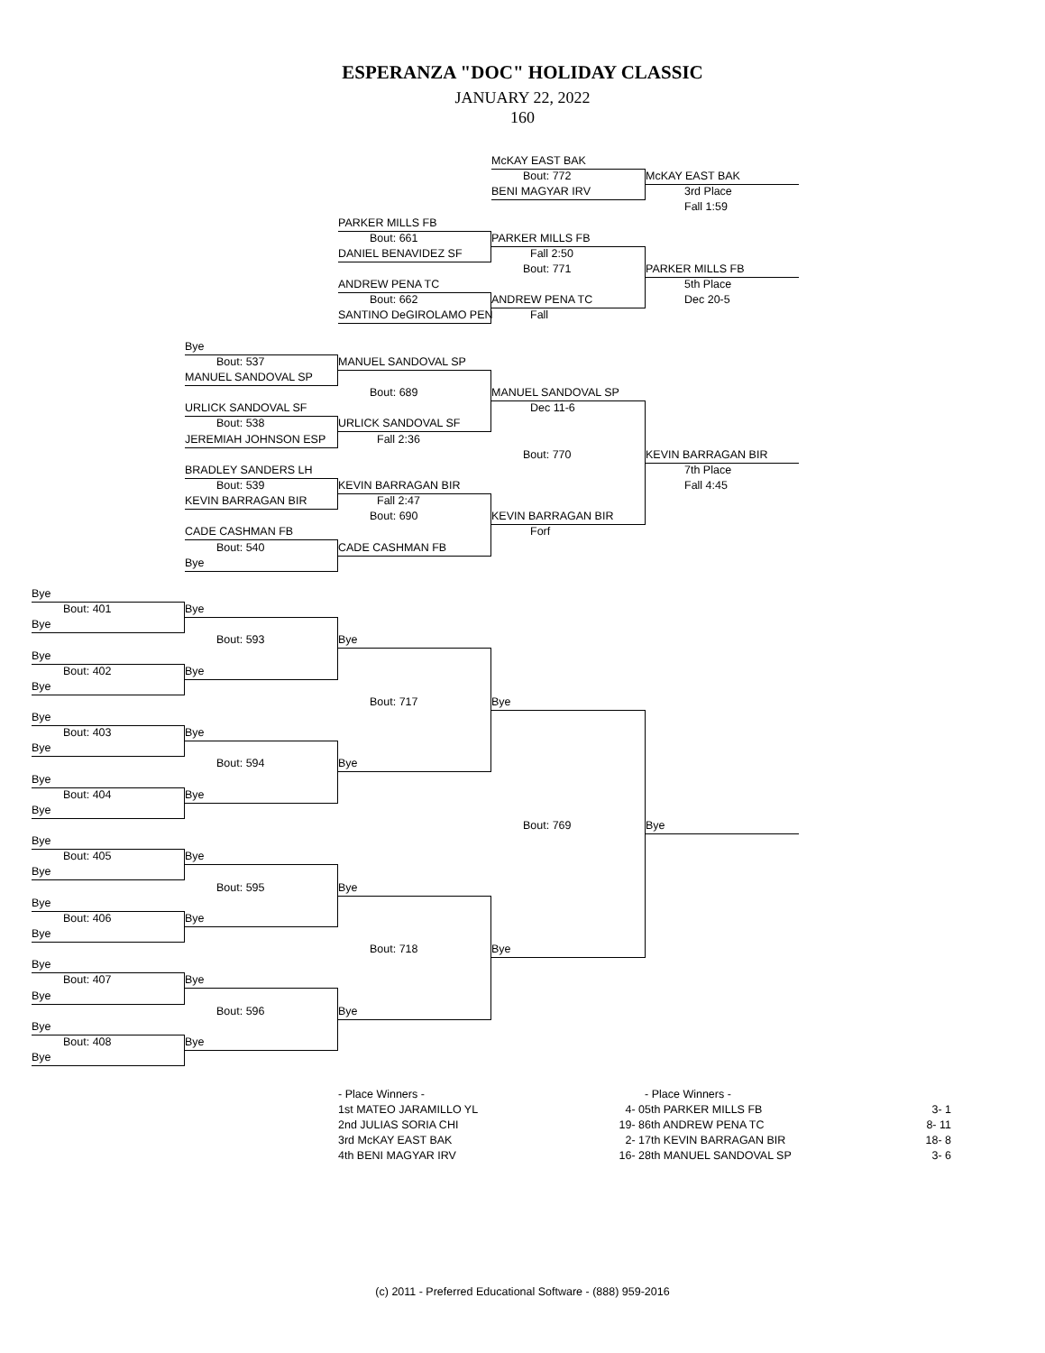ESPERANZA "DOC" HOLIDAY CLASSIC
JANUARY 22, 2022
160
McKAY EAST BAK
Bout: 772
McKAY EAST BAK
BENI MAGYAR IRV
3rd Place
Fall 1:59
PARKER MILLS FB
Bout: 661
PARKER MILLS FB
DANIEL BENAVIDEZ SF
Fall 2:50
Bout: 771
PARKER MILLS FB
ANDREW PENA TC
5th Place
Bout: 662
ANDREW PENA TC
Dec 20-5
SANTINO DeGIROLAMO PEN
Fall
Bye
Bout: 537
MANUEL SANDOVAL SP
MANUEL SANDOVAL SP
Bout: 689
MANUEL SANDOVAL SP
URLICK SANDOVAL SF
Dec 11-6
Bout: 538
URLICK SANDOVAL SF
JEREMIAH JOHNSON ESP
Fall 2:36
Bout: 770
KEVIN BARRAGAN BIR
BRADLEY SANDERS LH
7th Place
Bout: 539
KEVIN BARRAGAN BIR
Fall 4:45
KEVIN BARRAGAN BIR
Fall 2:47
Bout: 690
KEVIN BARRAGAN BIR
CADE CASHMAN FB
Forf
Bout: 540
CADE CASHMAN FB
Bye
Bye
Bout: 401
Bye
Bye
Bout: 593
Bye
Bye
Bout: 402
Bye
Bye
Bout: 717
Bye
Bye
Bout: 403
Bye
Bye
Bout: 594
Bye
Bye
Bout: 404
Bye
Bye
Bout: 769
Bye
Bye
Bout: 405
Bye
Bye
Bout: 595
Bye
Bye
Bout: 406
Bye
Bye
Bout: 718
Bye
Bye
Bout: 407
Bye
Bye
Bout: 596
Bye
Bye
Bout: 408
Bye
Bye
| - Place Winners - | |
| 1st MATEO JARAMILLO YL | 4- 0 |
| 2nd JULIAS SORIA CHI | 19- 8 |
| 3rd McKAY EAST BAK | 2- 1 |
| 4th BENI MAGYAR IRV | 16- 2 |
| - Place Winners - | |
| 5th PARKER MILLS FB | 3- 1 |
| 6th ANDREW PENA TC | 8- 11 |
| 7th KEVIN BARRAGAN BIR | 18- 8 |
| 8th MANUEL SANDOVAL SP | 3- 6 |
(c) 2011 - Preferred Educational Software - (888) 959-2016